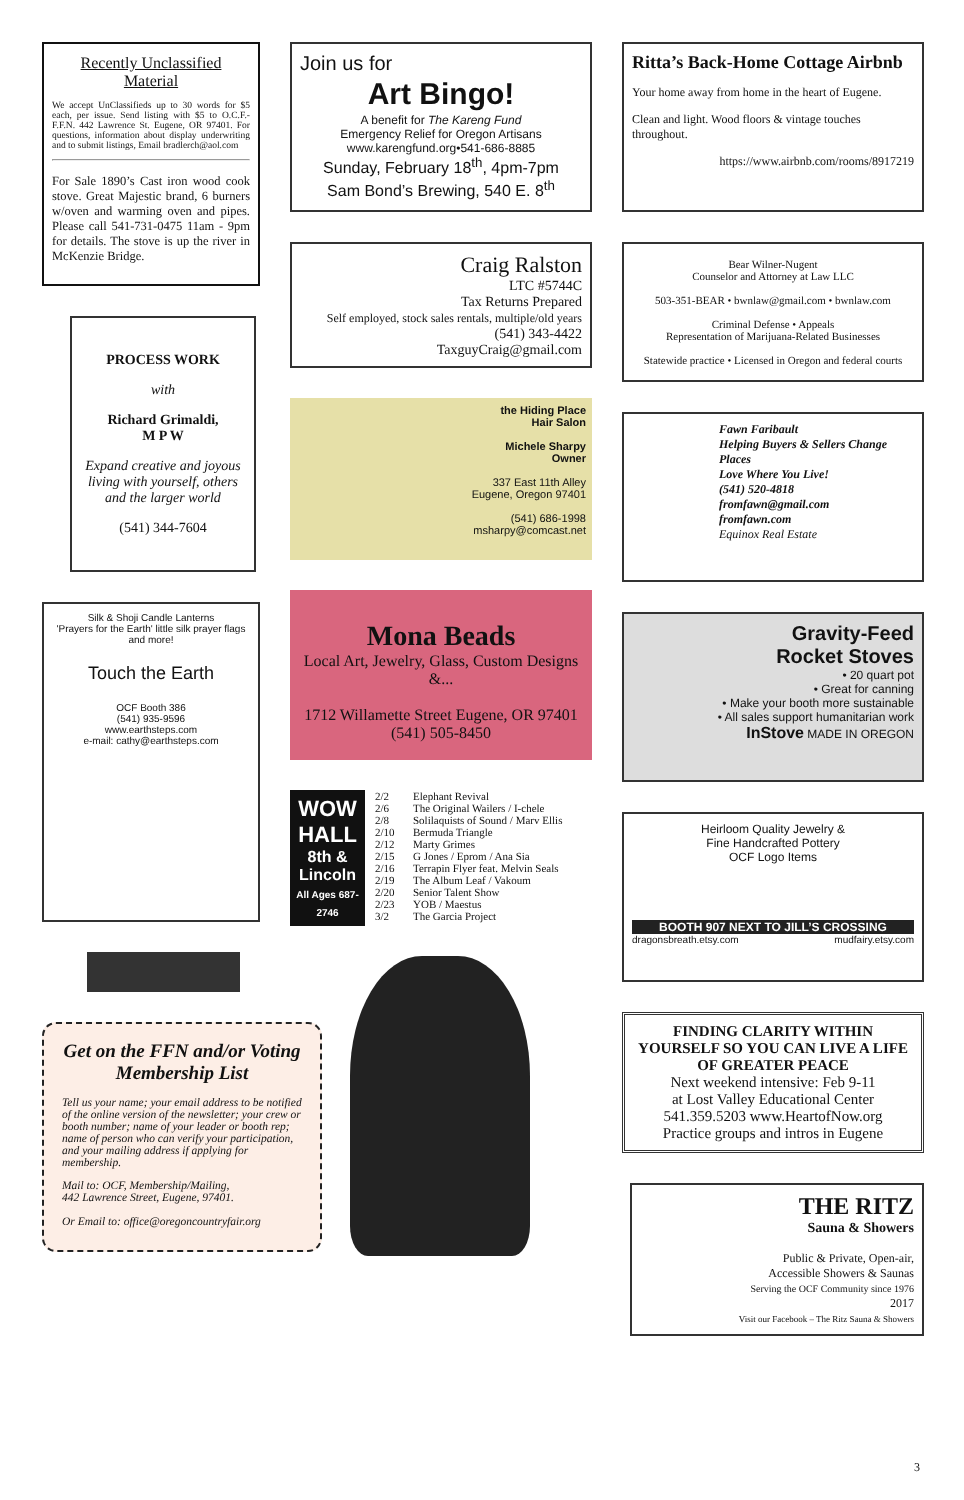Recently Unclassified Material
We accept UnClassifieds up to 30 words for $5 each, per issue. Send listing with $5 to O.C.F.-F.F.N. 442 Lawrence St. Eugene, OR 97401. For questions, information about display underwriting and to submit listings, Email bradlerch@aol.com
For Sale 1890’s Cast iron wood cook stove. Great Majestic brand, 6 burners w/oven and warming oven and pipes. Please call 541-731-0475 11am - 9pm for details. The stove is up the river in McKenzie Bridge.
PROCESS WORK
with
Richard Grimaldi,
M P W
Expand creative and joyous living with yourself, others and the larger world
(541) 344-7604
Silk & Shoji Candle Lanterns
'Prayers for the Earth' little silk prayer flags
and more!
Touch the Earth
OCF Booth 386
(541) 935-9596
www.earthsteps.com
e-mail: cathy@earthsteps.com
Get on the FFN and/or Voting Membership List
Tell us your name; your email address to be notified of the online version of the newsletter; your crew or booth number; name of your leader or booth rep; name of person who can verify your participation, and your mailing address if applying for membership.
Mail to: OCF, Membership/Mailing,
442 Lawrence Street, Eugene, 97401.
Or Email to: office@oregoncountryfair.org
Join us for
Art Bingo!
A benefit for The Kareng Fund
Emergency Relief for Oregon Artisans
www.karengfund.org•541-686-8885
Sunday, February 18<sup>th</sup>, 4pm-7pm
Sam Bond’s Brewing, 540 E. 8<sup>th</sup>
Craig Ralston
LTC #5744C
Tax Returns Prepared
Self employed, stock sales rentals, multiple/old years
(541) 343-4422
TaxguyCraig@gmail.com
the Hiding Place
Hair Salon
Michele Sharpy
Owner
337 East 11th Alley
Eugene, Oregon 97401
(541) 686-1998
msharpy@comcast.net
Mona Beads
Local Art, Jewelry, Glass, Custom Designs &...
1712 Willamette Street Eugene, OR 97401
(541) 505-8450
WOW HALL
8th & Lincoln
All Ages 687-2746
2/2 Elephant Revival
2/6 The Original Wailers / I-chele
2/8 Solilaquists of Sound / Marv Ellis
2/10 Bermuda Triangle
2/12 Marty Grimes
2/15 G Jones / Eprom / Ana Sia
2/16 Terrapin Flyer feat. Melvin Seals
2/19 The Album Leaf / Vakoum
2/20 Senior Talent Show
2/23 YOB / Maestus
3/2 The Garcia Project
Ritta’s Back-Home Cottage Airbnb
Your home away from home in the heart of Eugene.
Clean and light. Wood floors & vintage touches throughout.
https://www.airbnb.com/rooms/8917219
Bear Wilner-Nugent
Counselor and Attorney at Law LLC
503-351-BEAR • bwnlaw@gmail.com • bwnlaw.com
Criminal Defense • Appeals
Representation of Marijuana-Related Businesses
Statewide practice • Licensed in Oregon and federal courts
Fawn Faribault
Helping Buyers & Sellers Change Places
Love Where You Live!
(541) 520-4818
fromfawn@gmail.com
fromfawn.com
Equinox Real Estate
Gravity-Feed
Rocket Stoves
• 20 quart pot
• Great for canning
• Make your booth more sustainable
• All sales support humanitarian work
InStove MADE IN OREGON
Heirloom Quality Jewelry &
Fine Handcrafted Pottery
OCF Logo Items
BOOTH 907 NEXT TO JILL’S CROSSING
dragonsbreath.etsy.com mudfairy.etsy.com
FINDING CLARITY WITHIN YOURSELF SO YOU CAN LIVE A LIFE OF GREATER PEACE
Next weekend intensive: Feb 9-11
at Lost Valley Educational Center
541.359.5203 www.HeartofNow.org
Practice groups and intros in Eugene
THE RITZ
Sauna & Showers
Public & Private, Open-air,
Accessible Showers & Saunas
Serving the OCF Community since 1976
2017
Visit our Facebook – The Ritz Sauna & Showers
3